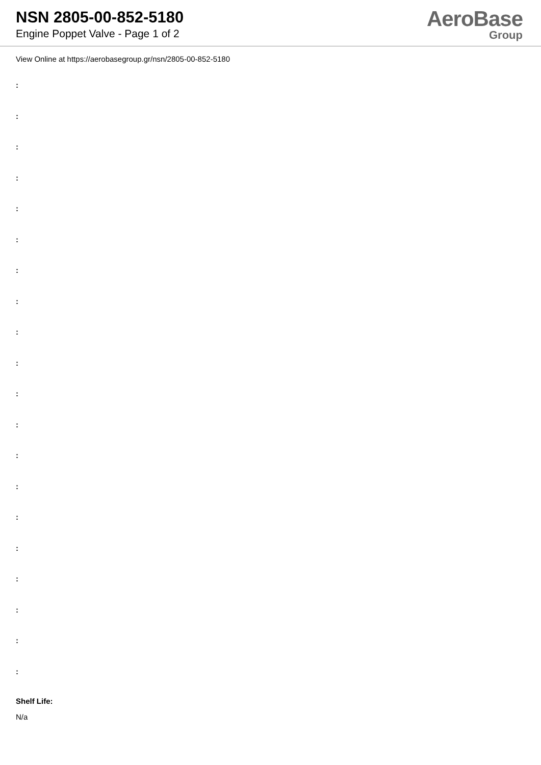NSN 2805-00-852-5180
Engine Poppet Valve - Page 1 of 2
AeroBase
Group
View Online at https://aerobasegroup.gr/nsn/2805-00-852-5180
:
:
:
:
:
:
:
:
:
:
:
:
:
:
:
:
:
:
:
:
Shelf Life:
N/a